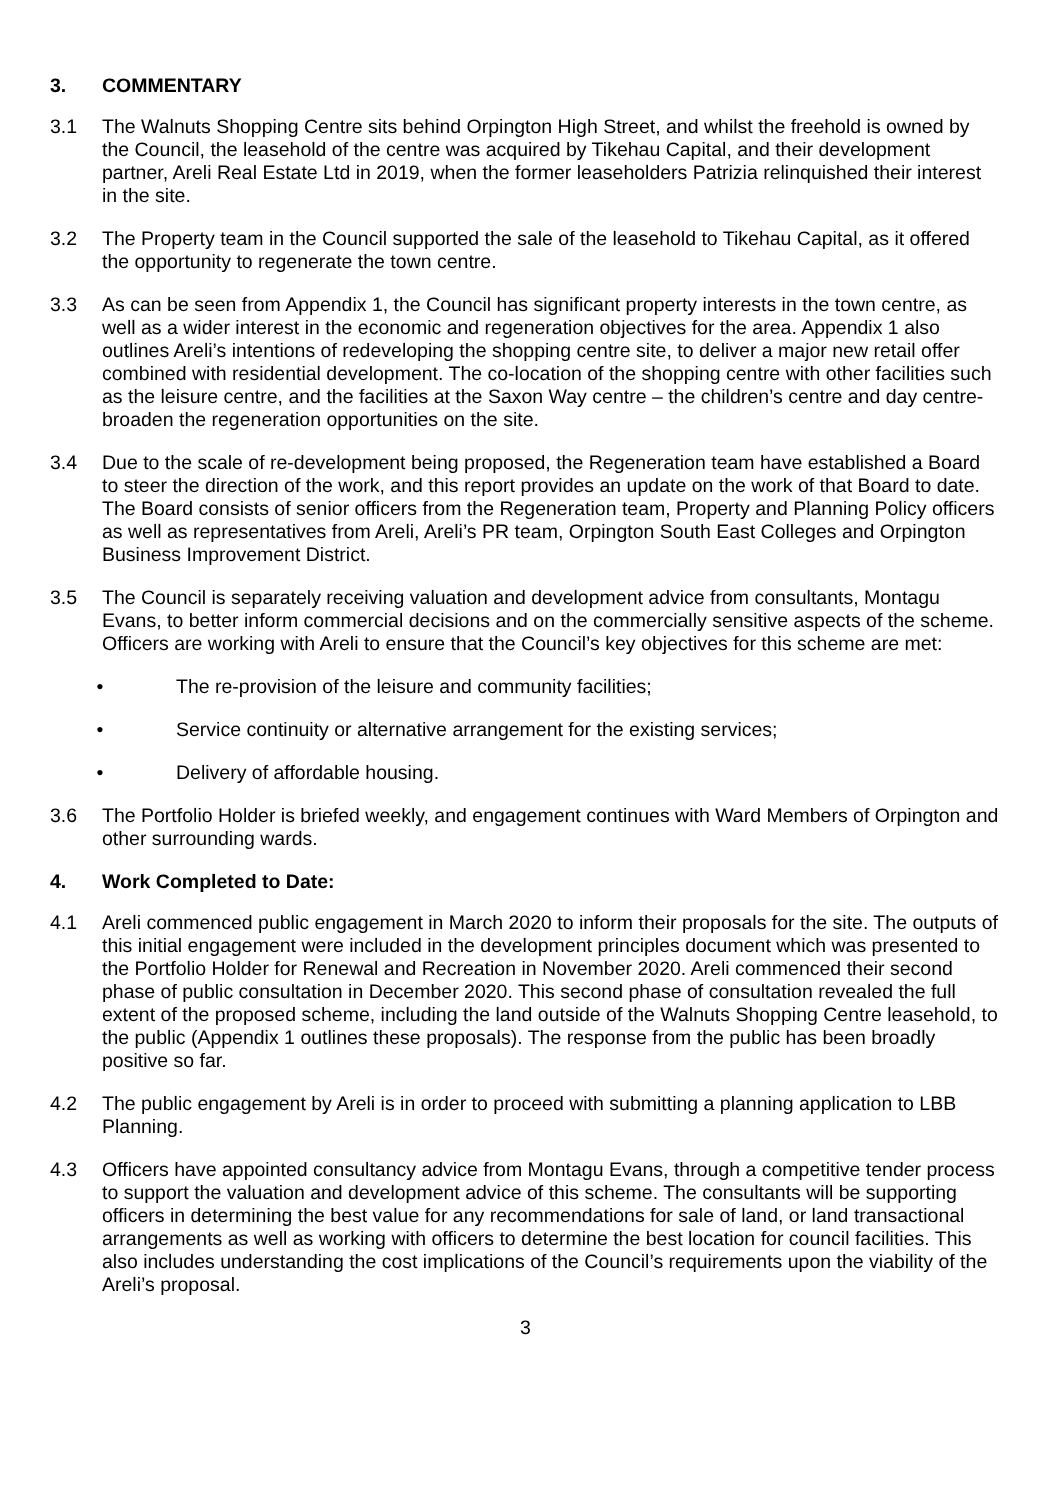3. COMMENTARY
3.1 The Walnuts Shopping Centre sits behind Orpington High Street, and whilst the freehold is owned by the Council, the leasehold of the centre was acquired by Tikehau Capital, and their development partner, Areli Real Estate Ltd in 2019, when the former leaseholders Patrizia relinquished their interest in the site.
3.2 The Property team in the Council supported the sale of the leasehold to Tikehau Capital, as it offered the opportunity to regenerate the town centre.
3.3 As can be seen from Appendix 1, the Council has significant property interests in the town centre, as well as a wider interest in the economic and regeneration objectives for the area. Appendix 1 also outlines Areli’s intentions of redeveloping the shopping centre site, to deliver a major new retail offer combined with residential development. The co-location of the shopping centre with other facilities such as the leisure centre, and the facilities at the Saxon Way centre – the children’s centre and day centre- broaden the regeneration opportunities on the site.
3.4 Due to the scale of re-development being proposed, the Regeneration team have established a Board to steer the direction of the work, and this report provides an update on the work of that Board to date. The Board consists of senior officers from the Regeneration team, Property and Planning Policy officers as well as representatives from Areli, Areli’s PR team, Orpington South East Colleges and Orpington Business Improvement District.
3.5 The Council is separately receiving valuation and development advice from consultants, Montagu Evans, to better inform commercial decisions and on the commercially sensitive aspects of the scheme. Officers are working with Areli to ensure that the Council’s key objectives for this scheme are met:
• The re-provision of the leisure and community facilities;
• Service continuity or alternative arrangement for the existing services;
• Delivery of affordable housing.
3.6 The Portfolio Holder is briefed weekly, and engagement continues with Ward Members of Orpington and other surrounding wards.
4. Work Completed to Date:
4.1 Areli commenced public engagement in March 2020 to inform their proposals for the site. The outputs of this initial engagement were included in the development principles document which was presented to the Portfolio Holder for Renewal and Recreation in November 2020. Areli commenced their second phase of public consultation in December 2020. This second phase of consultation revealed the full extent of the proposed scheme, including the land outside of the Walnuts Shopping Centre leasehold, to the public (Appendix 1 outlines these proposals). The response from the public has been broadly positive so far.
4.2 The public engagement by Areli is in order to proceed with submitting a planning application to LBB Planning.
4.3 Officers have appointed consultancy advice from Montagu Evans, through a competitive tender process to support the valuation and development advice of this scheme. The consultants will be supporting officers in determining the best value for any recommendations for sale of land, or land transactional arrangements as well as working with officers to determine the best location for council facilities. This also includes understanding the cost implications of the Council’s requirements upon the viability of the Areli’s proposal.
3